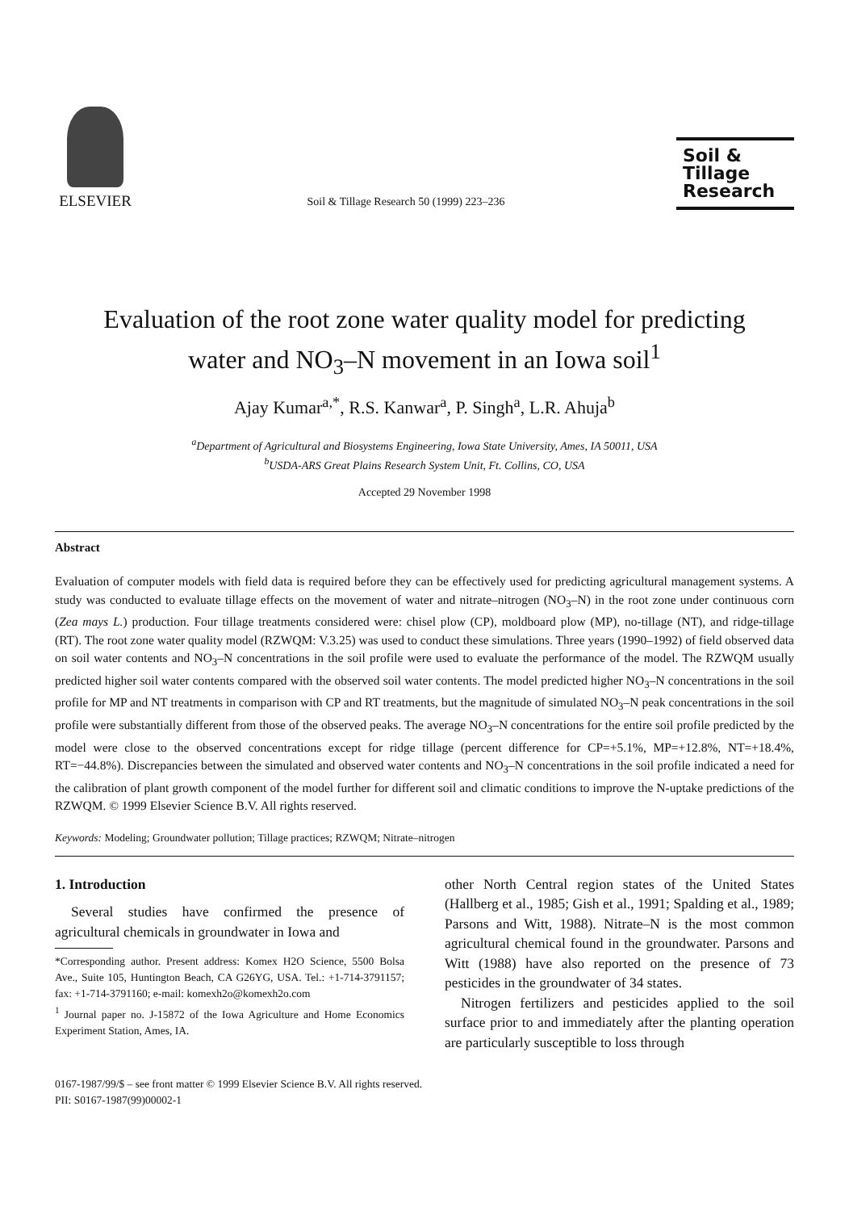ELSEVIER
Soil & Tillage Research 50 (1999) 223–236
Soil &
Tillage
Research
Evaluation of the root zone water quality model for predicting
water and NO<sub>3</sub>–N movement in an Iowa soil<sup>1</sup>
Ajay Kumar<sup>a,*</sup>, R.S. Kanwar<sup>a</sup>, P. Singh<sup>a</sup>, L.R. Ahuja<sup>b</sup>
<sup>a</sup> Department of Agricultural and Biosystems Engineering, Iowa State University, Ames, IA 50011, USA
<sup>b</sup> USDA-ARS Great Plains Research System Unit, Ft. Collins, CO, USA
Accepted 29 November 1998
Abstract
Evaluation of computer models with field data is required before they can be effectively used for predicting agricultural management systems. A study was conducted to evaluate tillage effects on the movement of water and nitrate–nitrogen (NO<sub>3</sub>–N) in the root zone under continuous corn (Zea mays L.) production. Four tillage treatments considered were: chisel plow (CP), moldboard plow (MP), no-tillage (NT), and ridge-tillage (RT). The root zone water quality model (RZWQM: V.3.25) was used to conduct these simulations. Three years (1990–1992) of field observed data on soil water contents and NO<sub>3</sub>–N concentrations in the soil profile were used to evaluate the performance of the model. The RZWQM usually predicted higher soil water contents compared with the observed soil water contents. The model predicted higher NO<sub>3</sub>–N concentrations in the soil profile for MP and NT treatments in comparison with CP and RT treatments, but the magnitude of simulated NO<sub>3</sub>–N peak concentrations in the soil profile were substantially different from those of the observed peaks. The average NO<sub>3</sub>–N concentrations for the entire soil profile predicted by the model were close to the observed concentrations except for ridge tillage (percent difference for CP=+5.1%, MP=+12.8%, NT=+18.4%, RT=−44.8%). Discrepancies between the simulated and observed water contents and NO<sub>3</sub>–N concentrations in the soil profile indicated a need for the calibration of plant growth component of the model further for different soil and climatic conditions to improve the N-uptake predictions of the RZWQM. © 1999 Elsevier Science B.V. All rights reserved.
Keywords: Modeling; Groundwater pollution; Tillage practices; RZWQM; Nitrate–nitrogen
1. Introduction
Several studies have confirmed the presence of agricultural chemicals in groundwater in Iowa and
*Corresponding author. Present address: Komex H2O Science, 5500 Bolsa Ave., Suite 105, Huntington Beach, CA G26YG, USA. Tel.: +1-714-3791157; fax: +1-714-3791160; e-mail: komexh2o@komexh2o.com
<sup>1</sup> Journal paper no. J-15872 of the Iowa Agriculture and Home Economics Experiment Station, Ames, IA.
other North Central region states of the United States (Hallberg et al., 1985; Gish et al., 1991; Spalding et al., 1989; Parsons and Witt, 1988). Nitrate–N is the most common agricultural chemical found in the groundwater. Parsons and Witt (1988) have also reported on the presence of 73 pesticides in the groundwater of 34 states.
Nitrogen fertilizers and pesticides applied to the soil surface prior to and immediately after the planting operation are particularly susceptible to loss through
0167-1987/99/$ – see front matter © 1999 Elsevier Science B.V. All rights reserved.
PII: S0167-1987(99)00002-1